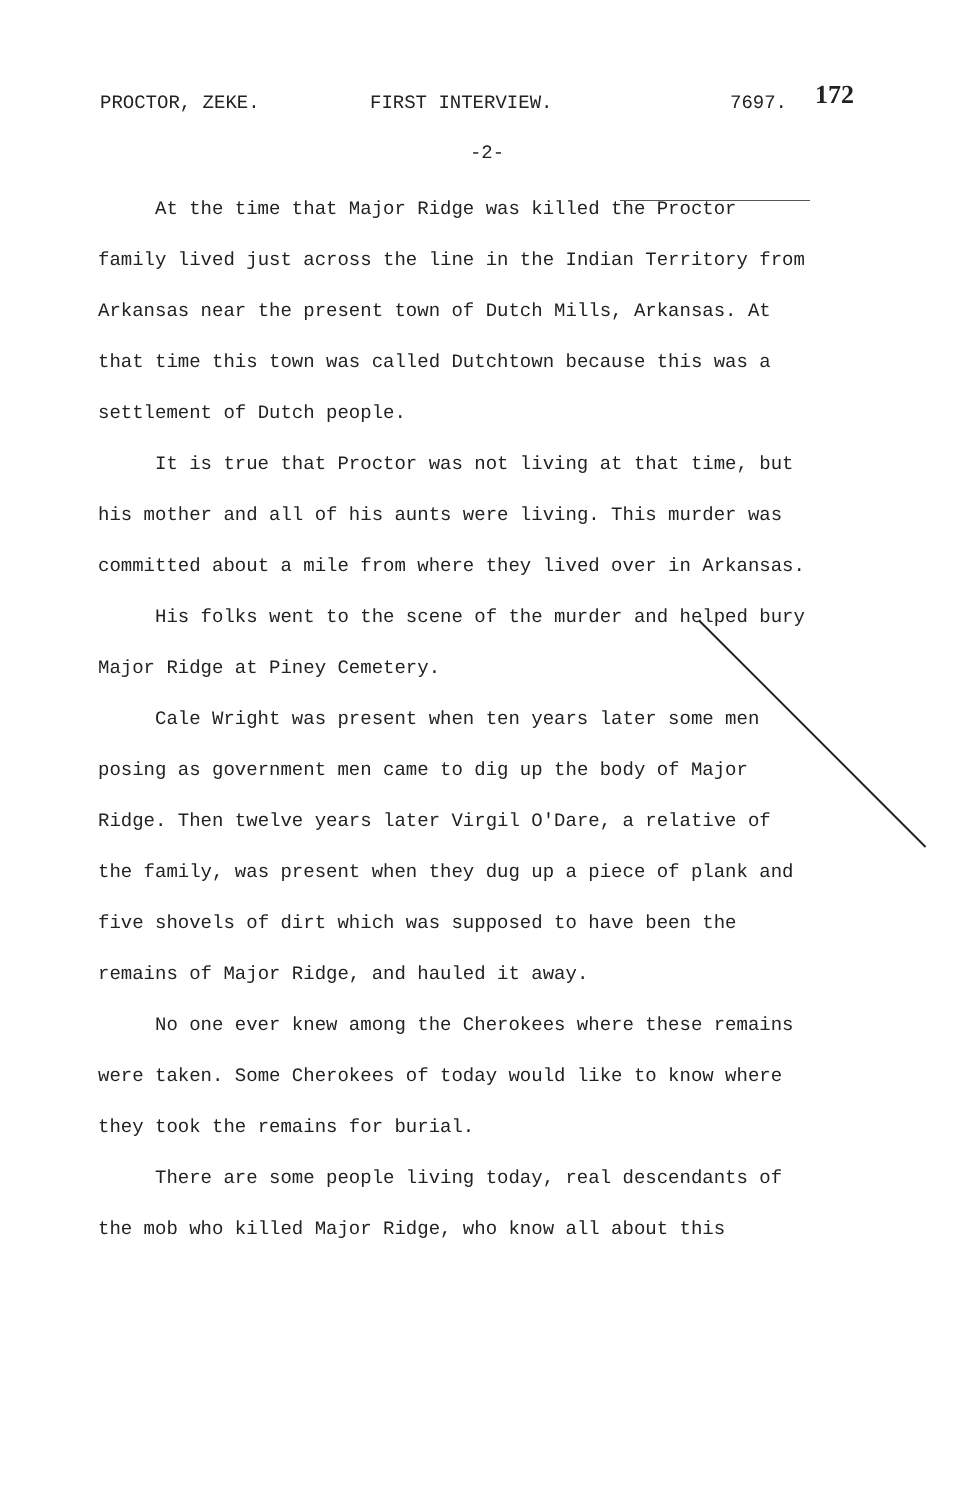PROCTOR, ZEKE. FIRST INTERVIEW. 7697. 172
-2-
At the time that Major Ridge was killed the Proctor family lived just across the line in the Indian Territory from Arkansas near the present town of Dutch Mills, Arkansas. At that time this town was called Dutchtown because this was a settlement of Dutch people.
It is true that Proctor was not living at that time, but his mother and all of his aunts were living. This murder was committed about a mile from where they lived over in Arkansas.
His folks went to the scene of the murder and helped bury Major Ridge at Piney Cemetery.
Cale Wright was present when ten years later some men posing as government men came to dig up the body of Major Ridge. Then twelve years later Virgil O'Dare, a relative of the family, was present when they dug up a piece of plank and five shovels of dirt which was supposed to have been the remains of Major Ridge, and hauled it away.
No one ever knew among the Cherokees where these remains were taken. Some Cherokees of today would like to know where they took the remains for burial.
There are some people living today, real descendants of the mob who killed Major Ridge, who know all about this